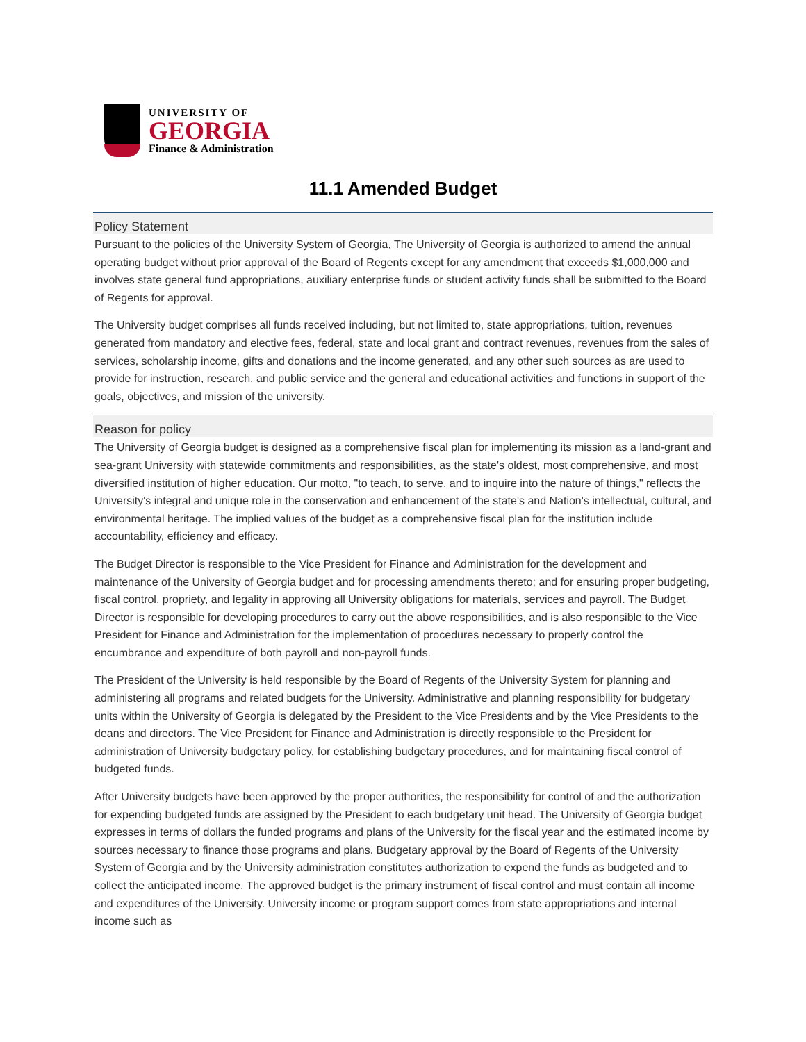UNIVERSITY OF
GEORGIA
Finance & Administration
11.1 Amended Budget
Policy Statement
Pursuant to the policies of the University System of Georgia, The University of Georgia is authorized to amend the annual operating budget without prior approval of the Board of Regents except for any amendment that exceeds $1,000,000 and involves state general fund appropriations, auxiliary enterprise funds or student activity funds shall be submitted to the Board of Regents for approval.
The University budget comprises all funds received including, but not limited to, state appropriations, tuition, revenues generated from mandatory and elective fees, federal, state and local grant and contract revenues, revenues from the sales of services, scholarship income, gifts and donations and the income generated, and any other such sources as are used to provide for instruction, research, and public service and the general and educational activities and functions in support of the goals, objectives, and mission of the university.
Reason for policy
The University of Georgia budget is designed as a comprehensive fiscal plan for implementing its mission as a land-grant and sea-grant University with statewide commitments and responsibilities, as the state's oldest, most comprehensive, and most diversified institution of higher education. Our motto, "to teach, to serve, and to inquire into the nature of things," reflects the University's integral and unique role in the conservation and enhancement of the state's and Nation's intellectual, cultural, and environmental heritage. The implied values of the budget as a comprehensive fiscal plan for the institution include accountability, efficiency and efficacy.
The Budget Director is responsible to the Vice President for Finance and Administration for the development and maintenance of the University of Georgia budget and for processing amendments thereto; and for ensuring proper budgeting, fiscal control, propriety, and legality in approving all University obligations for materials, services and payroll. The Budget Director is responsible for developing procedures to carry out the above responsibilities, and is also responsible to the Vice President for Finance and Administration for the implementation of procedures necessary to properly control the encumbrance and expenditure of both payroll and non-payroll funds.
The President of the University is held responsible by the Board of Regents of the University System for planning and administering all programs and related budgets for the University. Administrative and planning responsibility for budgetary units within the University of Georgia is delegated by the President to the Vice Presidents and by the Vice Presidents to the deans and directors. The Vice President for Finance and Administration is directly responsible to the President for administration of University budgetary policy, for establishing budgetary procedures, and for maintaining fiscal control of budgeted funds.
After University budgets have been approved by the proper authorities, the responsibility for control of and the authorization for expending budgeted funds are assigned by the President to each budgetary unit head. The University of Georgia budget expresses in terms of dollars the funded programs and plans of the University for the fiscal year and the estimated income by sources necessary to finance those programs and plans. Budgetary approval by the Board of Regents of the University System of Georgia and by the University administration constitutes authorization to expend the funds as budgeted and to collect the anticipated income. The approved budget is the primary instrument of fiscal control and must contain all income and expenditures of the University. University income or program support comes from state appropriations and internal income such as